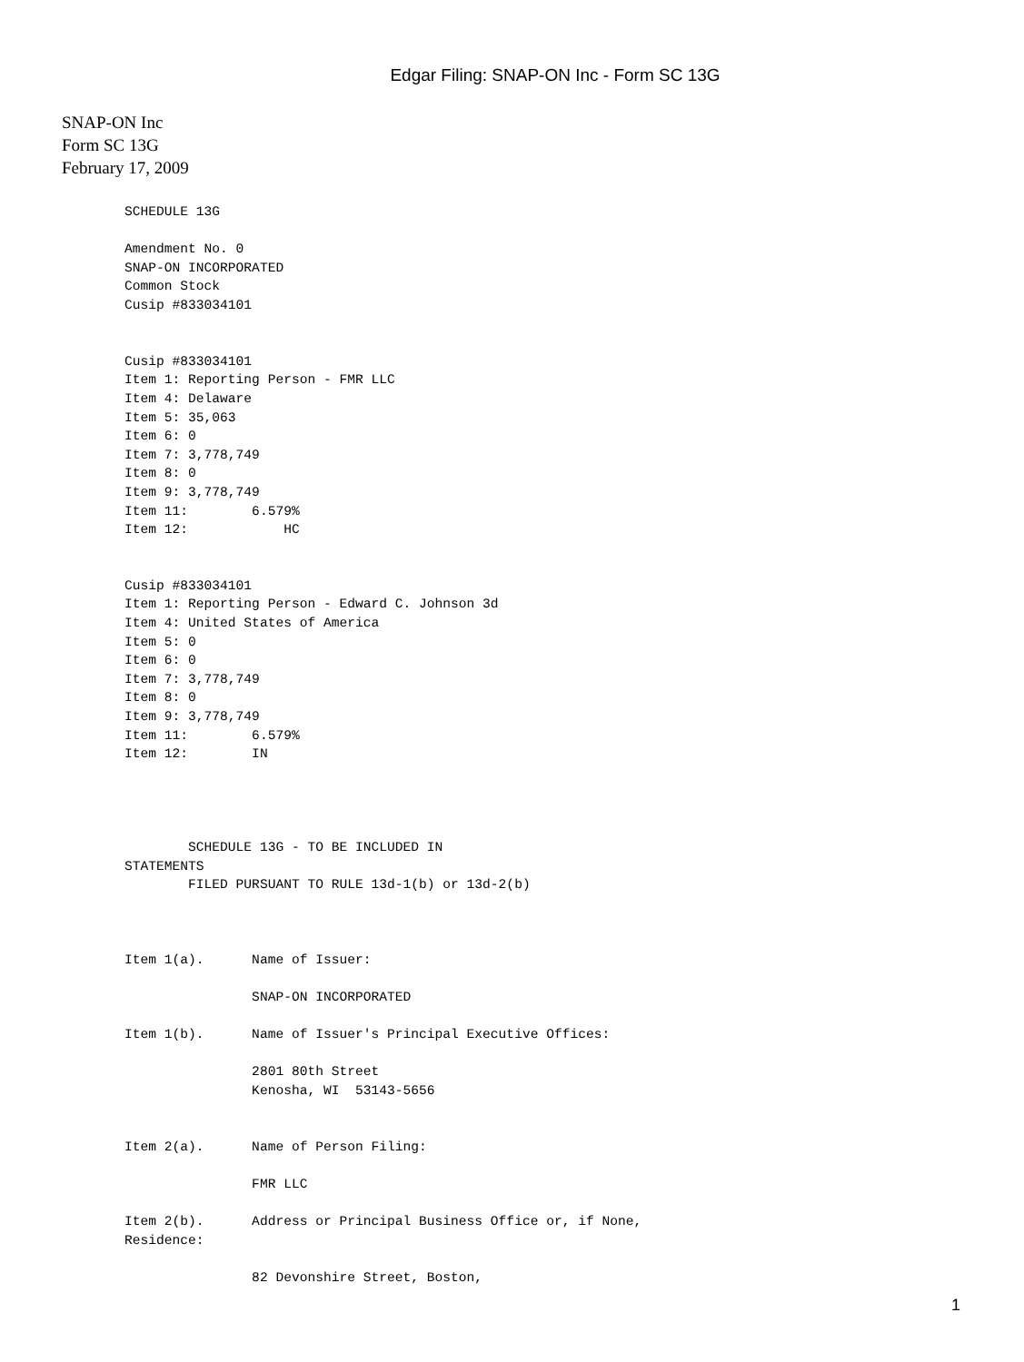Edgar Filing: SNAP-ON Inc - Form SC 13G
SNAP-ON Inc
Form SC 13G
February 17, 2009
SCHEDULE 13G

Amendment No. 0
SNAP-ON INCORPORATED
Common Stock
Cusip #833034101


Cusip #833034101
Item 1: Reporting Person - FMR LLC
Item 4: Delaware
Item 5: 35,063
Item 6: 0
Item 7: 3,778,749
Item 8: 0
Item 9: 3,778,749
Item 11:        6.579%
Item 12:            HC


Cusip #833034101
Item 1: Reporting Person - Edward C. Johnson 3d
Item 4: United States of America
Item 5: 0
Item 6: 0
Item 7: 3,778,749
Item 8: 0
Item 9: 3,778,749
Item 11:        6.579%
Item 12:        IN




        SCHEDULE 13G - TO BE INCLUDED IN
STATEMENTS
        FILED PURSUANT TO RULE 13d-1(b) or 13d-2(b)



Item 1(a).      Name of Issuer:

                SNAP-ON INCORPORATED

Item 1(b).      Name of Issuer's Principal Executive Offices:

                2801 80th Street
                Kenosha, WI  53143-5656


Item 2(a).      Name of Person Filing:

                FMR LLC

Item 2(b).      Address or Principal Business Office or, if None,
Residence:

                82 Devonshire Street, Boston,
1